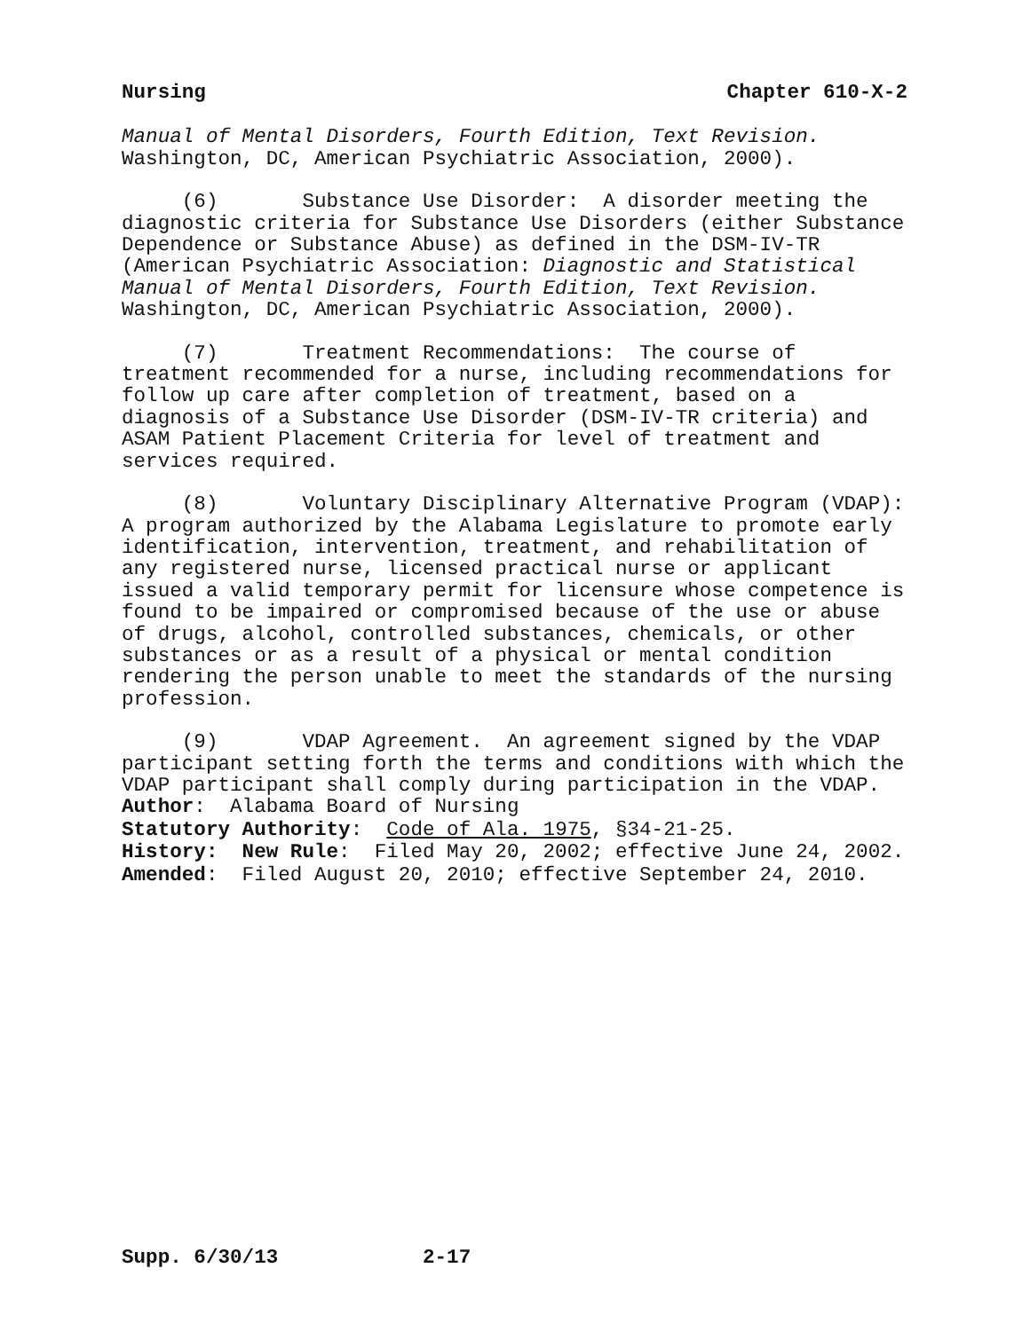Nursing Chapter 610-X-2
Manual of Mental Disorders, Fourth Edition, Text Revision. Washington, DC, American Psychiatric Association, 2000).
(6) Substance Use Disorder: A disorder meeting the diagnostic criteria for Substance Use Disorders (either Substance Dependence or Substance Abuse) as defined in the DSM-IV-TR (American Psychiatric Association: Diagnostic and Statistical Manual of Mental Disorders, Fourth Edition, Text Revision. Washington, DC, American Psychiatric Association, 2000).
(7) Treatment Recommendations: The course of treatment recommended for a nurse, including recommendations for follow up care after completion of treatment, based on a diagnosis of a Substance Use Disorder (DSM-IV-TR criteria) and ASAM Patient Placement Criteria for level of treatment and services required.
(8) Voluntary Disciplinary Alternative Program (VDAP): A program authorized by the Alabama Legislature to promote early identification, intervention, treatment, and rehabilitation of any registered nurse, licensed practical nurse or applicant issued a valid temporary permit for licensure whose competence is found to be impaired or compromised because of the use or abuse of drugs, alcohol, controlled substances, chemicals, or other substances or as a result of a physical or mental condition rendering the person unable to meet the standards of the nursing profession.
(9) VDAP Agreement. An agreement signed by the VDAP participant setting forth the terms and conditions with which the VDAP participant shall comply during participation in the VDAP.
Author: Alabama Board of Nursing
Statutory Authority: Code of Ala. 1975, §34-21-25.
History: New Rule: Filed May 20, 2002; effective June 24, 2002.
Amended: Filed August 20, 2010; effective September 24, 2010.
Supp. 6/30/13 2-17